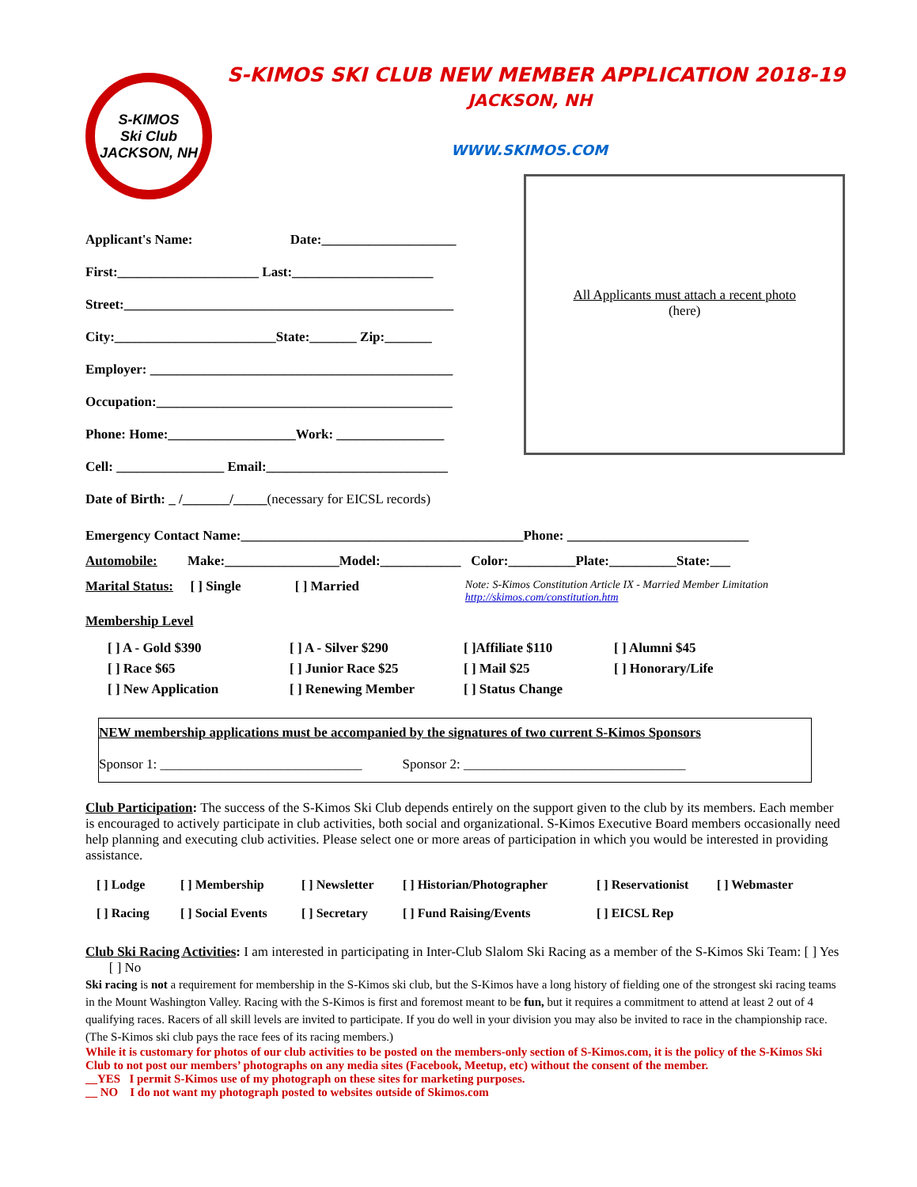S-KIMOS
Ski Club
JACKSON, NH
S-KIMOS SKI CLUB NEW MEMBER APPLICATION 2018-19
JACKSON, NH
WWW.SKIMOS.COM
Applicant's Name: Date:____________________
First:_____________________ Last:_____________________
Street:_________________________________________________
City:________________________State:_______ Zip:_______
Employer: _____________________________________________
Occupation:____________________________________________
Phone: Home:___________________Work: ________________
Cell: ________________ Email:___________________________
Date of Birth: _ /_______/_____ (necessary for EICSL records)
All Applicants must attach a recent photo
(here)
Emergency Contact Name:__________________________________________Phone: ___________________________
Automobile: Make:_________________Model:____________ Color:__________Plate:__________State:___
Marital Status: [ ] Single [ ] Married Note: S-Kimos Constitution Article IX - Married Member Limitation http://skimos.com/constitution.htm
Membership Level
[ ] A - Gold $390 [ ] A - Silver $290 [ ]Affiliate $110 [ ] Alumni $45 [ ] Race $65 [ ] Junior Race $25 [ ] Mail $25 [ ] Honorary/Life [ ] New Application [ ] Renewing Member [ ] Status Change
NEW membership applications must be accompanied by the signatures of two current S-Kimos Sponsors
Sponsor 1: ______________________________ Sponsor 2: _________________________________
Club Participation: The success of the S-Kimos Ski Club depends entirely on the support given to the club by its members. Each member is encouraged to actively participate in club activities, both social and organizational. S-Kimos Executive Board members occasionally need help planning and executing club activities. Please select one or more areas of participation in which you would be interested in providing assistance.
[ ] Lodge [ ] Membership [ ] Newsletter [ ] Historian/Photographer [ ] Reservationist [ ] Webmaster [ ] Racing [ ] Social Events [ ] Secretary [ ] Fund Raising/Events [ ] EICSL Rep
Club Ski Racing Activities: I am interested in participating in Inter-Club Slalom Ski Racing as a member of the S-Kimos Ski Team: [ ] Yes [ ] No
Ski racing is not a requirement for membership in the S-Kimos ski club, but the S-Kimos have a long history of fielding one of the strongest ski racing teams in the Mount Washington Valley. Racing with the S-Kimos is first and foremost meant to be fun, but it requires a commitment to attend at least 2 out of 4 qualifying races. Racers of all skill levels are invited to participate. If you do well in your division you may also be invited to race in the championship race. (The S-Kimos ski club pays the race fees of its racing members.)
While it is customary for photos of our club activities to be posted on the members-only section of S-Kimos.com, it is the policy of the S-Kimos Ski Club to not post our members’ photographs on any media sites (Facebook, Meetup, etc) without the consent of the member.
__YES I permit S-Kimos use of my photograph on these sites for marketing purposes.
__ NO I do not want my photograph posted to websites outside of Skimos.com